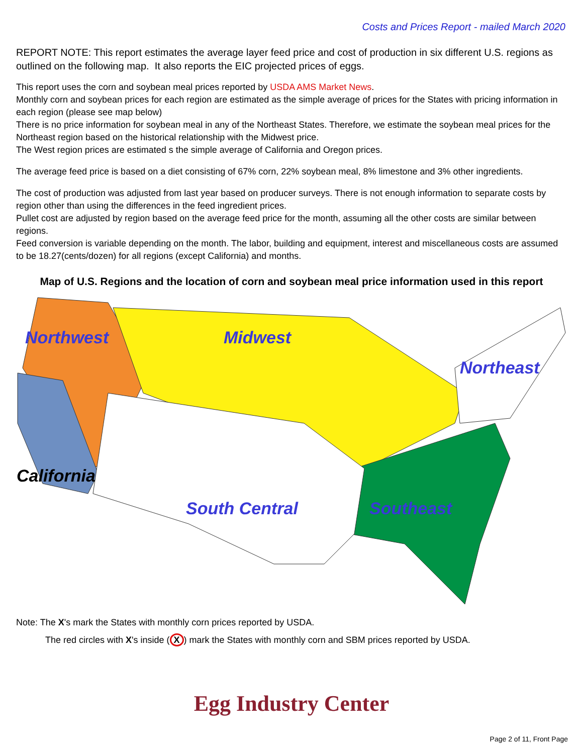Costs and Prices Report - mailed March 2020
REPORT NOTE: This report estimates the average layer feed price and cost of production in six different U.S. regions as outlined on the following map. It also reports the EIC projected prices of eggs.
This report uses the corn and soybean meal prices reported by USDA AMS Market News.
Monthly corn and soybean prices for each region are estimated as the simple average of prices for the States with pricing information in each region (please see map below)
There is no price information for soybean meal in any of the Northeast States. Therefore, we estimate the soybean meal prices for the Northeast region based on the historical relationship with the Midwest price.
The West region prices are estimated s the simple average of California and Oregon prices.
The average feed price is based on a diet consisting of 67% corn, 22% soybean meal, 8% limestone and 3% other ingredients.
The cost of production was adjusted from last year based on producer surveys. There is not enough information to separate costs by region other than using the differences in the feed ingredient prices.
Pullet cost are adjusted by region based on the average feed price for the month, assuming all the other costs are similar between regions.
Feed conversion is variable depending on the month. The labor, building and equipment, interest and miscellaneous costs are assumed to be 18.27(cents/dozen) for all regions (except California) and months.
Map of U.S. Regions and the location of corn and soybean meal price information used in this report
Northwest Midwest
Northeast
California
South Central Southeast
Note: The X's mark the States with monthly corn prices reported by USDA.
The red circles with X's inside (X) mark the States with monthly corn and SBM prices reported by USDA.
Egg Industry Center
Page 2 of 11, Front Page